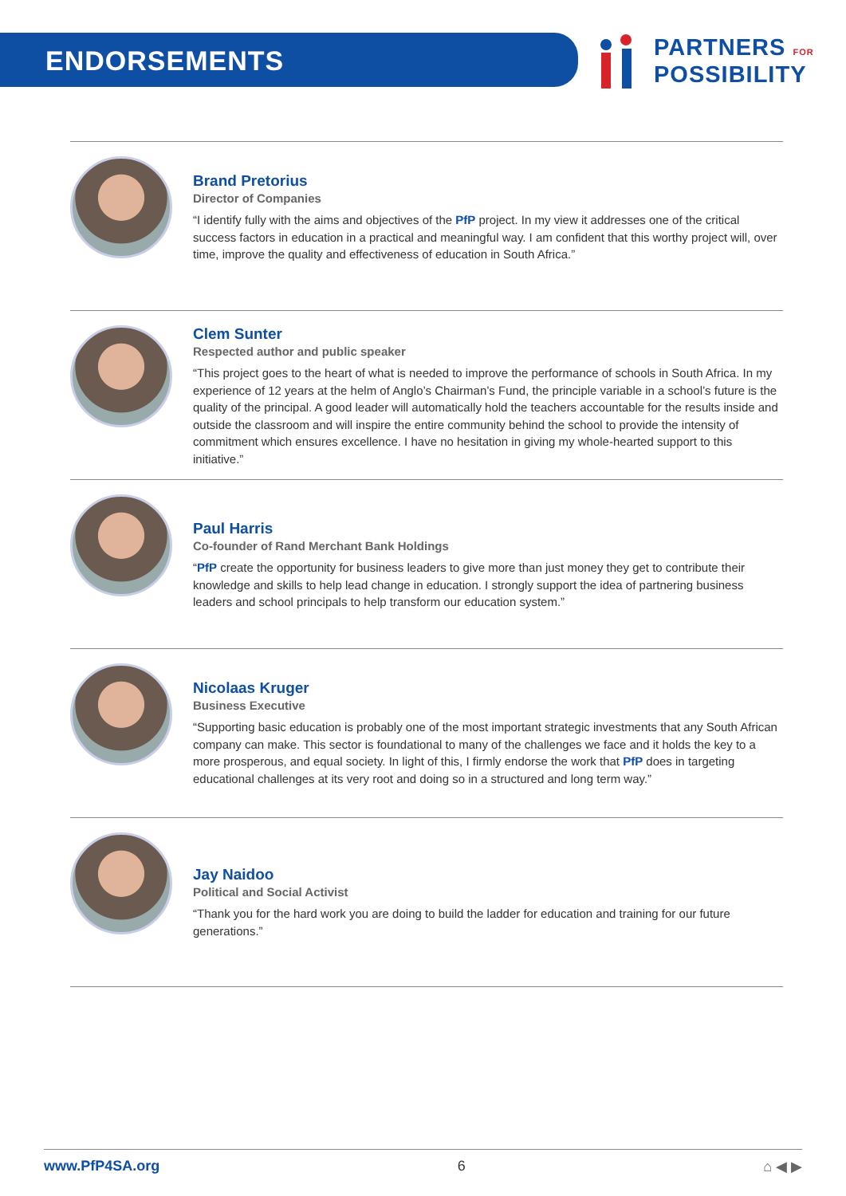ENDORSEMENTS
PARTNERS FOR
POSSIBILITY
Brand Pretorius
Director of Companies
“I identify fully with the aims and objectives of the PfP project. In my view it addresses one of the critical success factors in education in a practical and meaningful way. I am confident that this worthy project will, over time, improve the quality and effectiveness of education in South Africa.”
Clem Sunter
Respected author and public speaker
“This project goes to the heart of what is needed to improve the performance of schools in South Africa. In my experience of 12 years at the helm of Anglo’s Chairman’s Fund, the principle variable in a school’s future is the quality of the principal. A good leader will automatically hold the teachers accountable for the results inside and outside the classroom and will inspire the entire community behind the school to provide the intensity of commitment which ensures excellence. I have no hesitation in giving my whole-hearted support to this initiative.”
Paul Harris
Co-founder of Rand Merchant Bank Holdings
“PfP create the opportunity for business leaders to give more than just money they get to contribute their knowledge and skills to help lead change in education. I strongly support the idea of partnering business leaders and school principals to help transform our education system.”
Nicolaas Kruger
Business Executive
“Supporting basic education is probably one of the most important strategic investments that any South African company can make. This sector is foundational to many of the challenges we face and it holds the key to a more prosperous, and equal society. In light of this, I firmly endorse the work that PfP does in targeting educational challenges at its very root and doing so in a structured and long term way.”
Jay Naidoo
Political and Social Activist
“Thank you for the hard work you are doing to build the ladder for education and training for our future generations.”
www.PfP4SA.org 6 ⌂ ◀ ▶